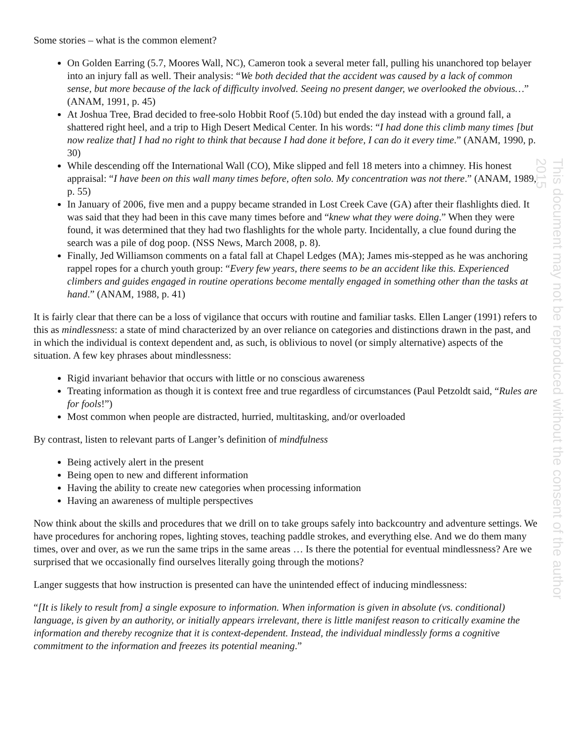This document may not be reproduced without the consent of the author 2015
Some stories – what is the common element?
On Golden Earring (5.7, Moores Wall, NC), Cameron took a several meter fall, pulling his unanchored top belayer into an injury fall as well. Their analysis: “We both decided that the accident was caused by a lack of common sense, but more because of the lack of difficulty involved. Seeing no present danger, we overlooked the obvious…” (ANAM, 1991, p. 45)
At Joshua Tree, Brad decided to free-solo Hobbit Roof (5.10d) but ended the day instead with a ground fall, a shattered right heel, and a trip to High Desert Medical Center. In his words: “I had done this climb many times [but now realize that] I had no right to think that because I had done it before, I can do it every time.” (ANAM, 1990, p. 30)
While descending off the International Wall (CO), Mike slipped and fell 18 meters into a chimney. His honest appraisal: “I have been on this wall many times before, often solo. My concentration was not there.” (ANAM, 1989, p. 55)
In January of 2006, five men and a puppy became stranded in Lost Creek Cave (GA) after their flashlights died. It was said that they had been in this cave many times before and “knew what they were doing.” When they were found, it was determined that they had two flashlights for the whole party. Incidentally, a clue found during the search was a pile of dog poop. (NSS News, March 2008, p. 8).
Finally, Jed Williamson comments on a fatal fall at Chapel Ledges (MA); James mis-stepped as he was anchoring rappel ropes for a church youth group: “Every few years, there seems to be an accident like this. Experienced climbers and guides engaged in routine operations become mentally engaged in something other than the tasks at hand.” (ANAM, 1988, p. 41)
It is fairly clear that there can be a loss of vigilance that occurs with routine and familiar tasks. Ellen Langer (1991) refers to this as mindlessness: a state of mind characterized by an over reliance on categories and distinctions drawn in the past, and in which the individual is context dependent and, as such, is oblivious to novel (or simply alternative) aspects of the situation. A few key phrases about mindlessness:
Rigid invariant behavior that occurs with little or no conscious awareness
Treating information as though it is context free and true regardless of circumstances (Paul Petzoldt said, “Rules are for fools!”)
Most common when people are distracted, hurried, multitasking, and/or overloaded
By contrast, listen to relevant parts of Langer’s definition of mindfulness
Being actively alert in the present
Being open to new and different information
Having the ability to create new categories when processing information
Having an awareness of multiple perspectives
Now think about the skills and procedures that we drill on to take groups safely into backcountry and adventure settings. We have procedures for anchoring ropes, lighting stoves, teaching paddle strokes, and everything else. And we do them many times, over and over, as we run the same trips in the same areas … Is there the potential for eventual mindlessness? Are we surprised that we occasionally find ourselves literally going through the motions?
Langer suggests that how instruction is presented can have the unintended effect of inducing mindlessness:
“[It is likely to result from] a single exposure to information. When information is given in absolute (vs. conditional) language, is given by an authority, or initially appears irrelevant, there is little manifest reason to critically examine the information and thereby recognize that it is context-dependent. Instead, the individual mindlessly forms a cognitive commitment to the information and freezes its potential meaning.”